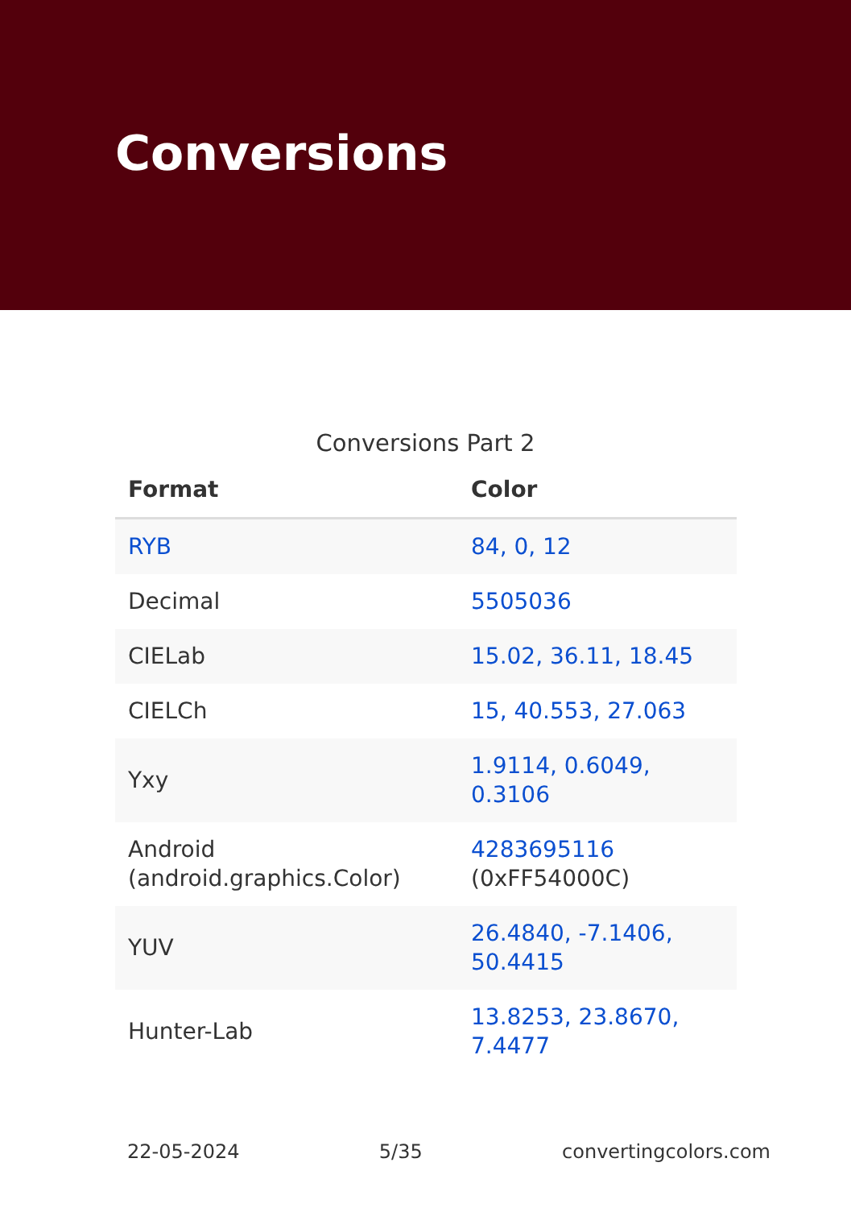Conversions
Conversions Part 2
| Format | Color |
| --- | --- |
| RYB | 84, 0, 12 |
| Decimal | 5505036 |
| CIELab | 15.02, 36.11, 18.45 |
| CIELCh | 15, 40.553, 27.063 |
| Yxy | 1.9114, 0.6049, 0.3106 |
| Android (android.graphics.Color) | 4283695116 (0xFF54000C) |
| YUV | 26.4840, -7.1406, 50.4415 |
| Hunter-Lab | 13.8253, 23.8670, 7.4477 |
22-05-2024 5/35 convertingcolors.com